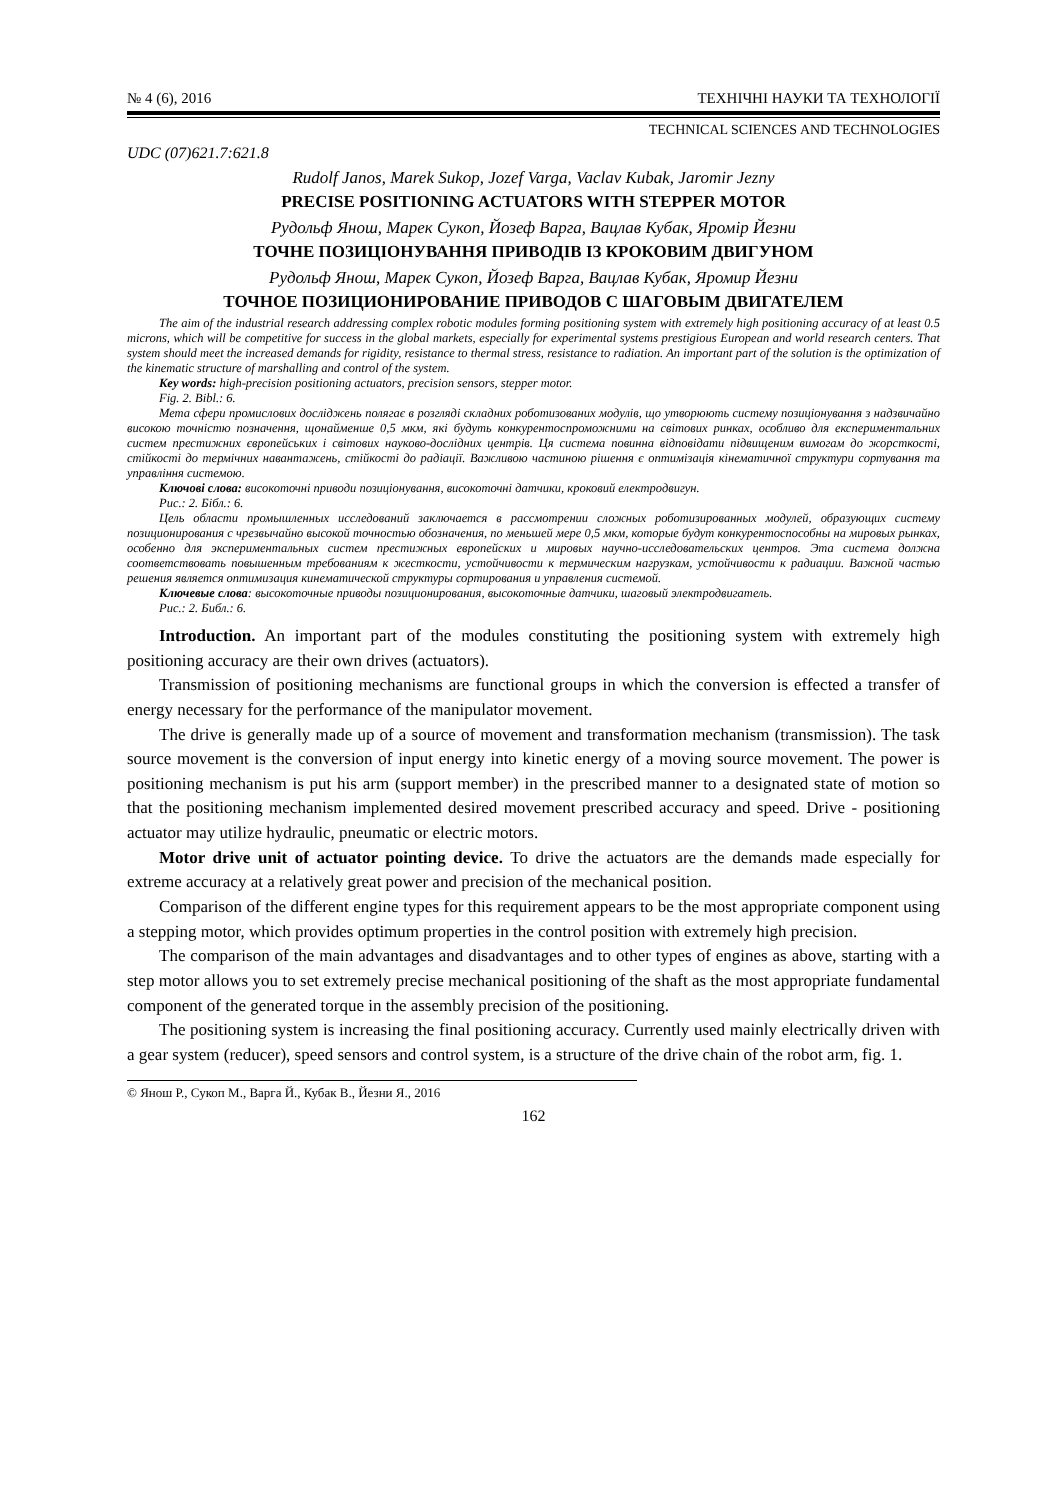№ 4 (6), 2016 ТЕХНІЧНІ НАУКИ ТА ТЕХНОЛОГІЇ
TECHNICAL SCIENCES AND TECHNOLOGIES
UDC (07)621.7:621.8
Rudolf Janos, Marek Sukop, Jozef Varga, Vaclav Kubak, Jaromir Jezny
PRECISE POSITIONING ACTUATORS WITH STEPPER MOTOR
Рудольф Янош, Марек Сукоп, Йозеф Варга, Вацлав Кубак, Яромір Йезни
ТОЧНЕ ПОЗИЦІОНУВАННЯ ПРИВОДІВ ІЗ КРОКОВИМ ДВИГУНОМ
Рудольф Янош, Марек Сукоп, Йозеф Варга, Вацлав Кубак, Яромир Йезни
ТОЧНОЕ ПОЗИЦИОНИРОВАНИЕ ПРИВОДОВ С ШАГОВЫМ ДВИГАТЕЛЕМ
The aim of the industrial research addressing complex robotic modules forming positioning system with extremely high positioning accuracy of at least 0.5 microns, which will be competitive for success in the global markets, especially for experimental systems prestigious European and world research centers. That system should meet the increased demands for rigidity, resistance to thermal stress, resistance to radiation. An important part of the solution is the optimization of the kinematic structure of marshalling and control of the system.
Key words: high-precision positioning actuators, precision sensors, stepper motor.
Fig. 2. Bibl.: 6.
Мета сфери промислових досліджень полягає в розгляді складних роботизованих модулів, що утворюють систему позиціонування з надзвичайно високою точністю позначення, щонайменше 0,5 мкм, які будуть конкурентоспроможними на світових ринках, особливо для експериментальних систем престижних європейських і світових науково-дослідних центрів. Ця система повинна відповідати підвищеним вимогам до жорсткості, стійкості до термічних навантажень, стійкості до радіації. Важливою частиною рішення є оптимізація кінематичної структури сортування та управління системою.
Ключові слова: високоточні приводи позиціонування, високоточні датчики, кроковий електродвигун.
Рис.: 2. Бібл.: 6.
Цель области промышленных исследований заключается в рассмотрении сложных роботизированных модулей, образующих систему позиционирования с чрезвычайно высокой точностью обозначения, по меньшей мере 0,5 мкм, которые будут конкурентоспособны на мировых рынках, особенно для экспериментальных систем престижных европейских и мировых научно-исследовательских центров. Эта система должна соответствовать повышенным требованиям к жесткости, устойчивости к термическим нагрузкам, устойчивости к радиации. Важной частью решения является оптимизация кинематической структуры сортирования и управления системой.
Ключевые слова: высокоточные приводы позиционирования, высокоточные датчики, шаговый электродвигатель.
Рис.: 2. Библ.: 6.
Introduction. An important part of the modules constituting the positioning system with extremely high positioning accuracy are their own drives (actuators).
Transmission of positioning mechanisms are functional groups in which the conversion is effected a transfer of energy necessary for the performance of the manipulator movement.
The drive is generally made up of a source of movement and transformation mechanism (transmission). The task source movement is the conversion of input energy into kinetic energy of a moving source movement. The power is positioning mechanism is put his arm (support member) in the prescribed manner to a designated state of motion so that the positioning mechanism implemented desired movement prescribed accuracy and speed. Drive - positioning actuator may utilize hydraulic, pneumatic or electric motors.
Motor drive unit of actuator pointing device. To drive the actuators are the demands made especially for extreme accuracy at a relatively great power and precision of the mechanical position.
Comparison of the different engine types for this requirement appears to be the most appropriate component using a stepping motor, which provides optimum properties in the control position with extremely high precision.
The comparison of the main advantages and disadvantages and to other types of engines as above, starting with a step motor allows you to set extremely precise mechanical positioning of the shaft as the most appropriate fundamental component of the generated torque in the assembly precision of the positioning.
The positioning system is increasing the final positioning accuracy. Currently used mainly electrically driven with a gear system (reducer), speed sensors and control system, is a structure of the drive chain of the robot arm, fig. 1.
© Янош Р., Сукоп М., Варга Й., Кубак В., Йезни Я., 2016
162